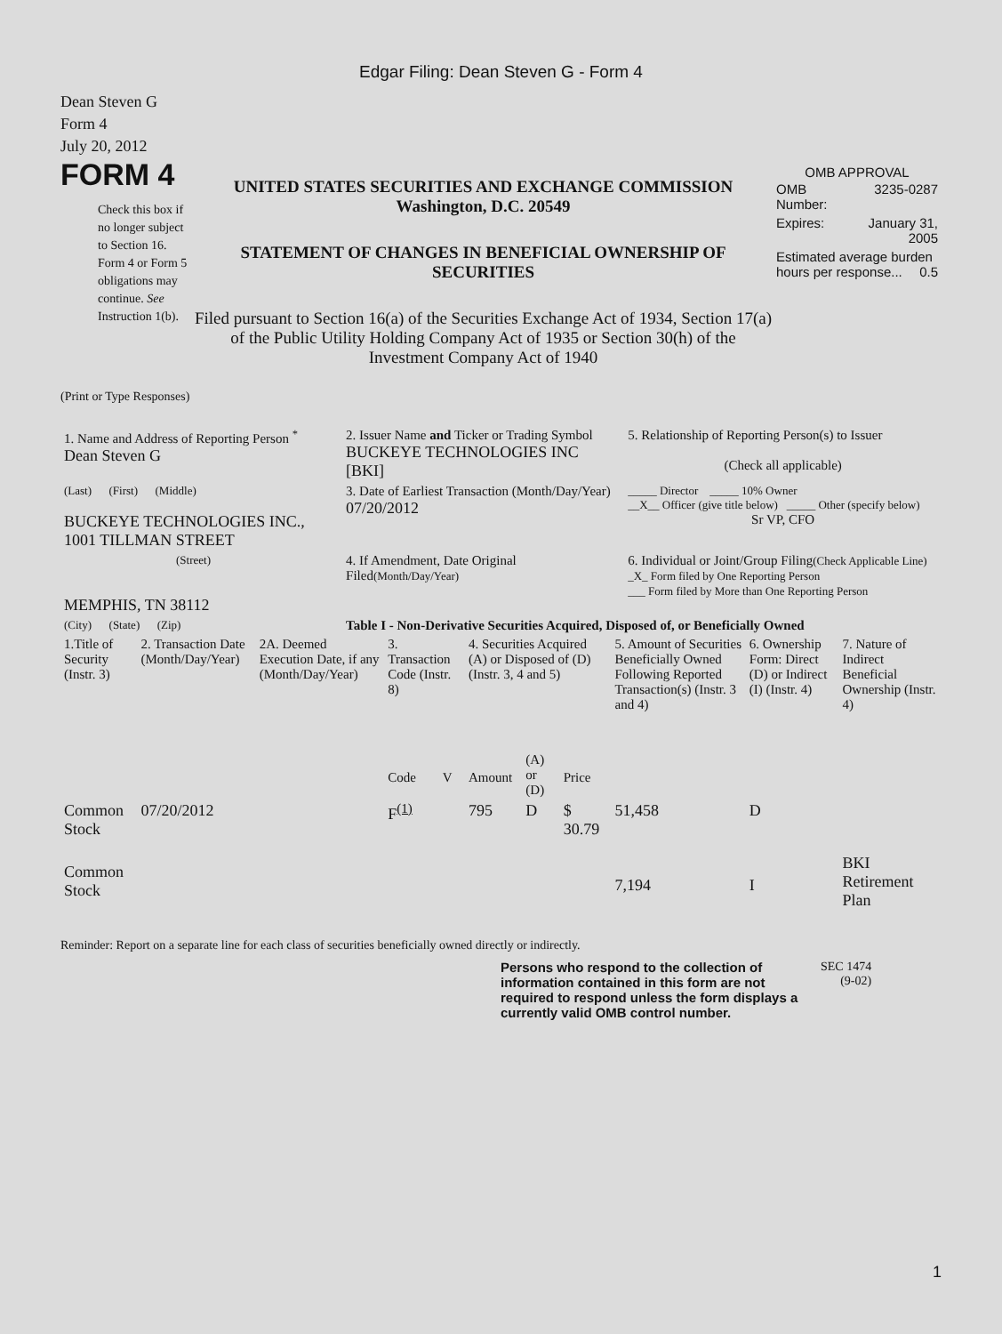Edgar Filing: Dean Steven G - Form 4
Dean Steven G
Form 4
July 20, 2012
FORM 4
Check this box if no longer subject to Section 16. Form 4 or Form 5 obligations may continue. See Instruction 1(b).
UNITED STATES SECURITIES AND EXCHANGE COMMISSION
Washington, D.C. 20549
STATEMENT OF CHANGES IN BENEFICIAL OWNERSHIP OF SECURITIES
Filed pursuant to Section 16(a) of the Securities Exchange Act of 1934, Section 17(a) of the Public Utility Holding Company Act of 1935 or Section 30(h) of the Investment Company Act of 1940
OMB APPROVAL
| OMB Number: | 3235-0287 |
| Expires: | January 31, 2005 |
| Estimated average burden hours per response... 0.5 | |
(Print or Type Responses)
| 1. Name and Address of Reporting Person <sup>*</sup> Dean Steven G | 2. Issuer Name and Ticker or Trading Symbol BUCKEYE TECHNOLOGIES INC [BKI] | 5. Relationship of Reporting Person(s) to Issuer (Check all applicable) |
| (Last) (First) (Middle) BUCKEYE TECHNOLOGIES INC., 1001 TILLMAN STREET | 3. Date of Earliest Transaction (Month/Day/Year) 07/20/2012 | _____ Director _____ 10% Owner __X__ Officer (give title below) _____ Other (specify below) Sr VP, CFO |
| (Street) MEMPHIS, TN 38112 | 4. If Amendment, Date Original Filed (Month/Day/Year) | 6. Individual or Joint/Group Filing (Check Applicable Line) _X_ Form filed by One Reporting Person ___ Form filed by More than One Reporting Person |
| (City) (State) (Zip) | Table I - Non-Derivative Securities Acquired, Disposed of, or Beneficially Owned | |
| 1.Title of Security (Instr. 3) | 2. Transaction Date (Month/Day/Year) | 2A. Deemed Execution Date, if any (Month/Day/Year) | 3. Transaction Code (Instr. 8) | | 4. Securities Acquired (A) or Disposed of (D) (Instr. 3, 4 and 5) | | | 5. Amount of Securities Beneficially Owned Following Reported Transaction(s) (Instr. 3 and 4) | 6. Ownership Form: Direct (D) or Indirect (I) (Instr. 4) | 7. Nature of Indirect Beneficial Ownership (Instr. 4) |
| --- | --- | --- | --- | --- | --- | --- | --- | --- | --- | --- |
| | | | Code | V | Amount | (A) or (D) | Price | | | |
| Common Stock | 07/20/2012 | | F<sup>(1)</sup> | | 795 | D | $ 30.79 | 51,458 | D | |
| Common Stock | | | | | | | | 7,194 | I | BKI Retirement Plan |
Reminder: Report on a separate line for each class of securities beneficially owned directly or indirectly.
Persons who respond to the collection of information contained in this form are not required to respond unless the form displays a currently valid OMB control number.
SEC 1474
(9-02)
1